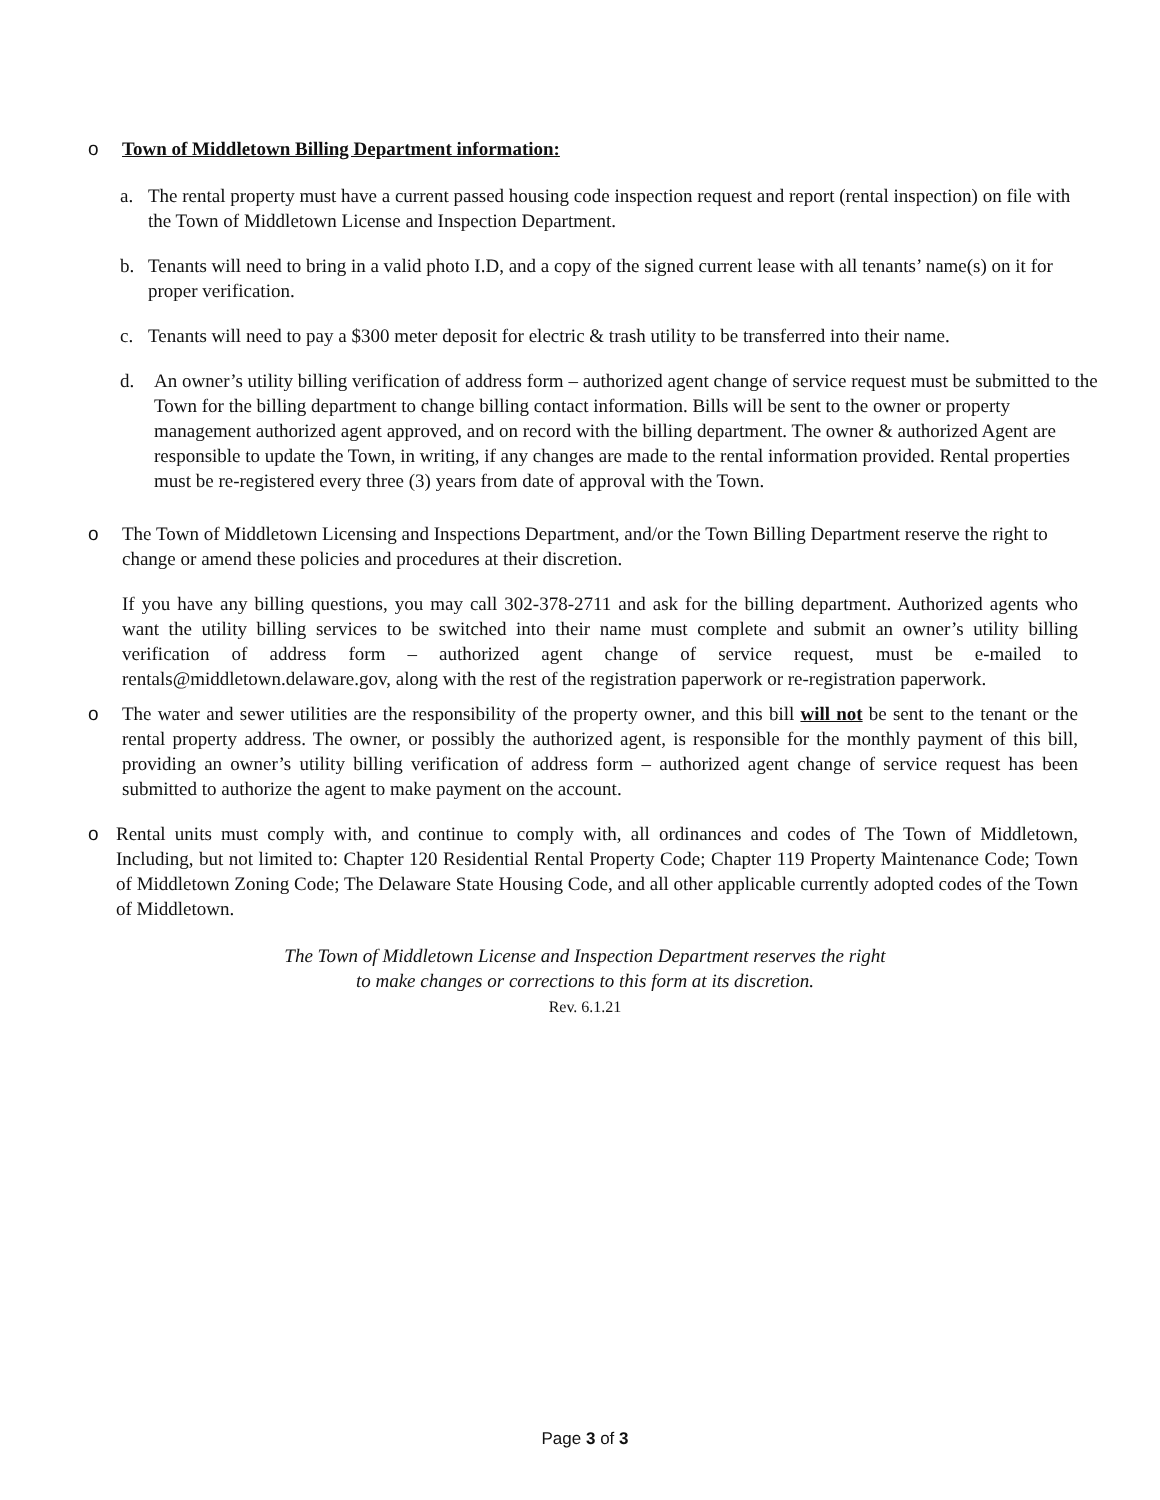o Town of Middletown Billing Department information:
a. The rental property must have a current passed housing code inspection request and report (rental inspection) on file with the Town of Middletown License and Inspection Department.
b. Tenants will need to bring in a valid photo I.D, and a copy of the signed current lease with all tenants’ name(s) on it for proper verification.
c. Tenants will need to pay a $300 meter deposit for electric & trash utility to be transferred into their name.
d. An owner’s utility billing verification of address form – authorized agent change of service request must be submitted to the Town for the billing department to change billing contact information. Bills will be sent to the owner or property management authorized agent approved, and on record with the billing department. The owner & authorized Agent are responsible to update the Town, in writing, if any changes are made to the rental information provided. Rental properties must be re-registered every three (3) years from date of approval with the Town.
o The Town of Middletown Licensing and Inspections Department, and/or the Town Billing Department reserve the right to change or amend these policies and procedures at their discretion.
If you have any billing questions, you may call 302-378-2711 and ask for the billing department. Authorized agents who want the utility billing services to be switched into their name must complete and submit an owner’s utility billing verification of address form – authorized agent change of service request, must be e-mailed to rentals@middletown.delaware.gov, along with the rest of the registration paperwork or re-registration paperwork.
o The water and sewer utilities are the responsibility of the property owner, and this bill will not be sent to the tenant or the rental property address. The owner, or possibly the authorized agent, is responsible for the monthly payment of this bill, providing an owner’s utility billing verification of address form – authorized agent change of service request has been submitted to authorize the agent to make payment on the account.
o Rental units must comply with, and continue to comply with, all ordinances and codes of The Town of Middletown, Including, but not limited to: Chapter 120 Residential Rental Property Code; Chapter 119 Property Maintenance Code; Town of Middletown Zoning Code; The Delaware State Housing Code, and all other applicable currently adopted codes of the Town of Middletown.
The Town of Middletown License and Inspection Department reserves the right
to make changes or corrections to this form at its discretion.
Rev. 6.1.21
Page 3 of 3